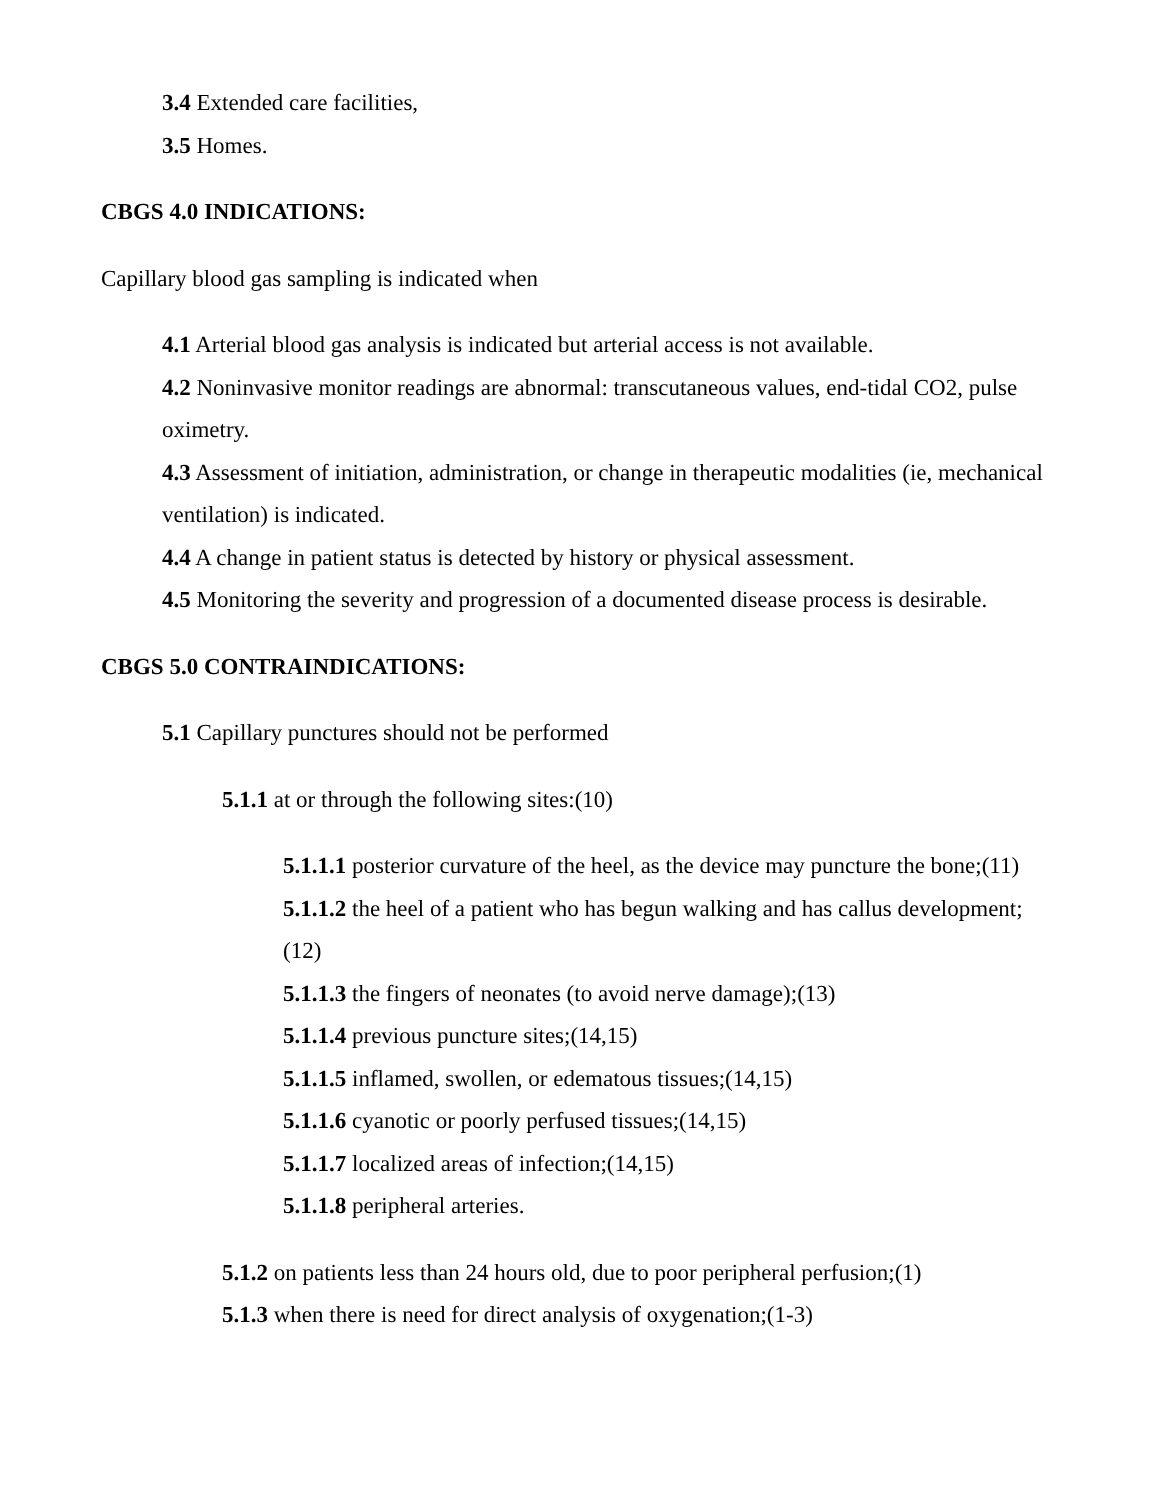3.4 Extended care facilities,
3.5 Homes.
CBGS 4.0 INDICATIONS:
Capillary blood gas sampling is indicated when
4.1 Arterial blood gas analysis is indicated but arterial access is not available.
4.2 Noninvasive monitor readings are abnormal: transcutaneous values, end-tidal CO2, pulse oximetry.
4.3 Assessment of initiation, administration, or change in therapeutic modalities (ie, mechanical ventilation) is indicated.
4.4 A change in patient status is detected by history or physical assessment.
4.5 Monitoring the severity and progression of a documented disease process is desirable.
CBGS 5.0 CONTRAINDICATIONS:
5.1 Capillary punctures should not be performed
5.1.1 at or through the following sites:(10)
5.1.1.1 posterior curvature of the heel, as the device may puncture the bone;(11)
5.1.1.2 the heel of a patient who has begun walking and has callus development;(12)
5.1.1.3 the fingers of neonates (to avoid nerve damage);(13)
5.1.1.4 previous puncture sites;(14,15)
5.1.1.5 inflamed, swollen, or edematous tissues;(14,15)
5.1.1.6 cyanotic or poorly perfused tissues;(14,15)
5.1.1.7 localized areas of infection;(14,15)
5.1.1.8 peripheral arteries.
5.1.2 on patients less than 24 hours old, due to poor peripheral perfusion;(1)
5.1.3 when there is need for direct analysis of oxygenation;(1-3)